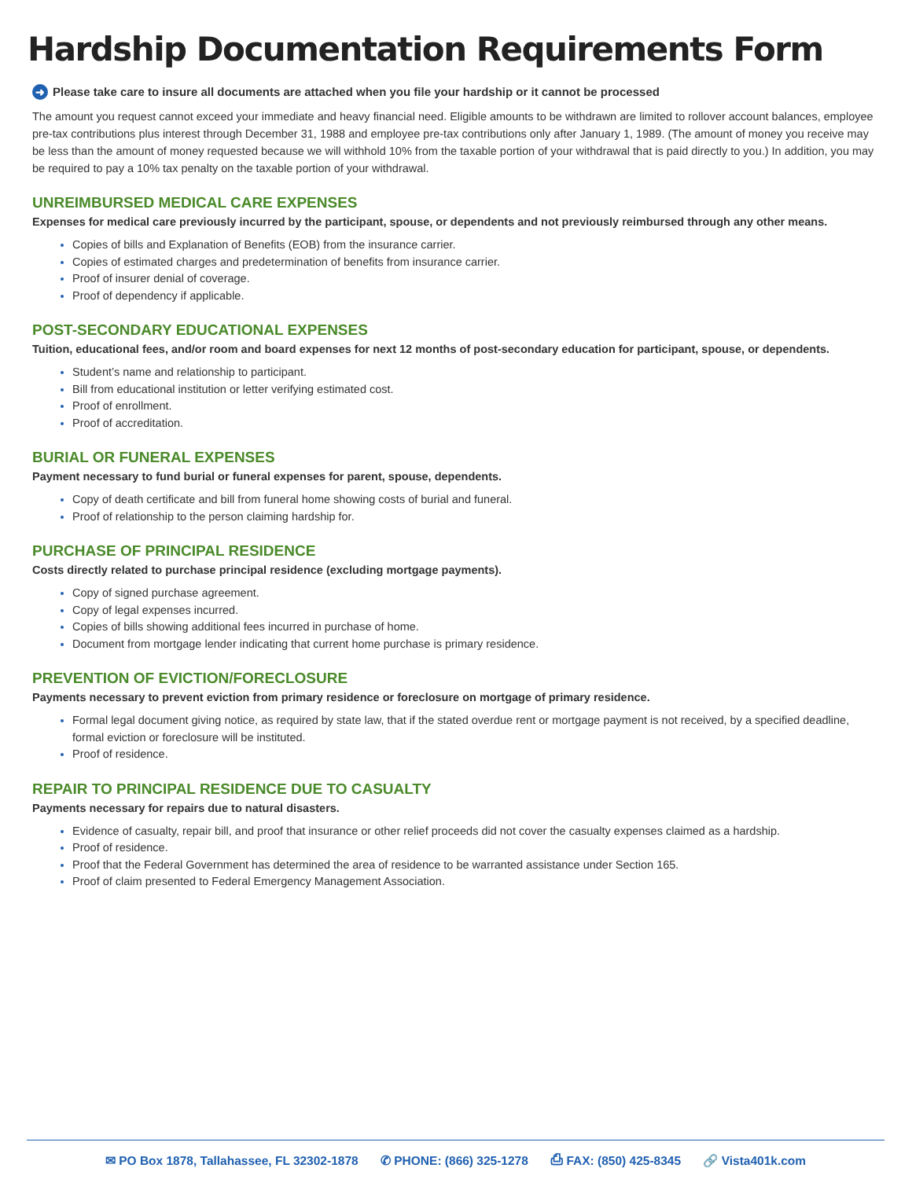Hardship Documentation Requirements Form
➜ Please take care to insure all documents are attached when you file your hardship or it cannot be processed
The amount you request cannot exceed your immediate and heavy financial need. Eligible amounts to be withdrawn are limited to rollover account balances, employee pre-tax contributions plus interest through December 31, 1988 and employee pre-tax contributions only after January 1, 1989. (The amount of money you receive may be less than the amount of money requested because we will withhold 10% from the taxable portion of your withdrawal that is paid directly to you.) In addition, you may be required to pay a 10% tax penalty on the taxable portion of your withdrawal.
UNREIMBURSED MEDICAL CARE EXPENSES
Expenses for medical care previously incurred by the participant, spouse, or dependents and not previously reimbursed through any other means.
Copies of bills and Explanation of Benefits (EOB) from the insurance carrier.
Copies of estimated charges and predetermination of benefits from insurance carrier.
Proof of insurer denial of coverage.
Proof of dependency if applicable.
POST-SECONDARY EDUCATIONAL EXPENSES
Tuition, educational fees, and/or room and board expenses for next 12 months of post-secondary education for participant, spouse, or dependents.
Student’s name and relationship to participant.
Bill from educational institution or letter verifying estimated cost.
Proof of enrollment.
Proof of accreditation.
BURIAL OR FUNERAL EXPENSES
Payment necessary to fund burial or funeral expenses for parent, spouse, dependents.
Copy of death certificate and bill from funeral home showing costs of burial and funeral.
Proof of relationship to the person claiming hardship for.
PURCHASE OF PRINCIPAL RESIDENCE
Costs directly related to purchase principal residence (excluding mortgage payments).
Copy of signed purchase agreement.
Copy of legal expenses incurred.
Copies of bills showing additional fees incurred in purchase of home.
Document from mortgage lender indicating that current home purchase is primary residence.
PREVENTION OF EVICTION/FORECLOSURE
Payments necessary to prevent eviction from primary residence or foreclosure on mortgage of primary residence.
Formal legal document giving notice, as required by state law, that if the stated overdue rent or mortgage payment is not received, by a specified deadline, formal eviction or foreclosure will be instituted.
Proof of residence.
REPAIR TO PRINCIPAL RESIDENCE DUE TO CASUALTY
Payments necessary for repairs due to natural disasters.
Evidence of casualty, repair bill, and proof that insurance or other relief proceeds did not cover the casualty expenses claimed as a hardship.
Proof of residence.
Proof that the Federal Government has determined the area of residence to be warranted assistance under Section 165.
Proof of claim presented to Federal Emergency Management Association.
✉ PO Box 1878, Tallahassee, FL 32302-1878 ✆ PHONE: (866) 325-1278 ⎙ FAX: (850) 425-8345 🔗 Vista401k.com